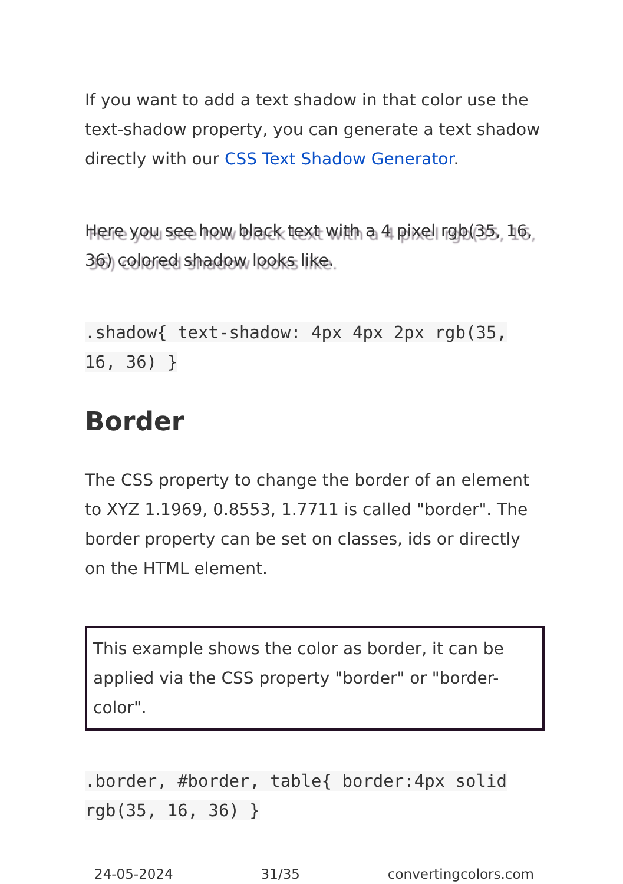If you want to add a text shadow in that color use the text-shadow property, you can generate a text shadow directly with our CSS Text Shadow Generator.
Here you see how black text with a 4 pixel rgb(35, 16, 36) colored shadow looks like.
.shadow{ text-shadow: 4px 4px 2px rgb(35, 16, 36) }
Border
The CSS property to change the border of an element to XYZ 1.1969, 0.8553, 1.7711 is called "border". The border property can be set on classes, ids or directly on the HTML element.
This example shows the color as border, it can be applied via the CSS property "border" or "border-color".
.border, #border, table{ border:4px solid rgb(35, 16, 36) }
24-05-2024 31/35 convertingcolors.com